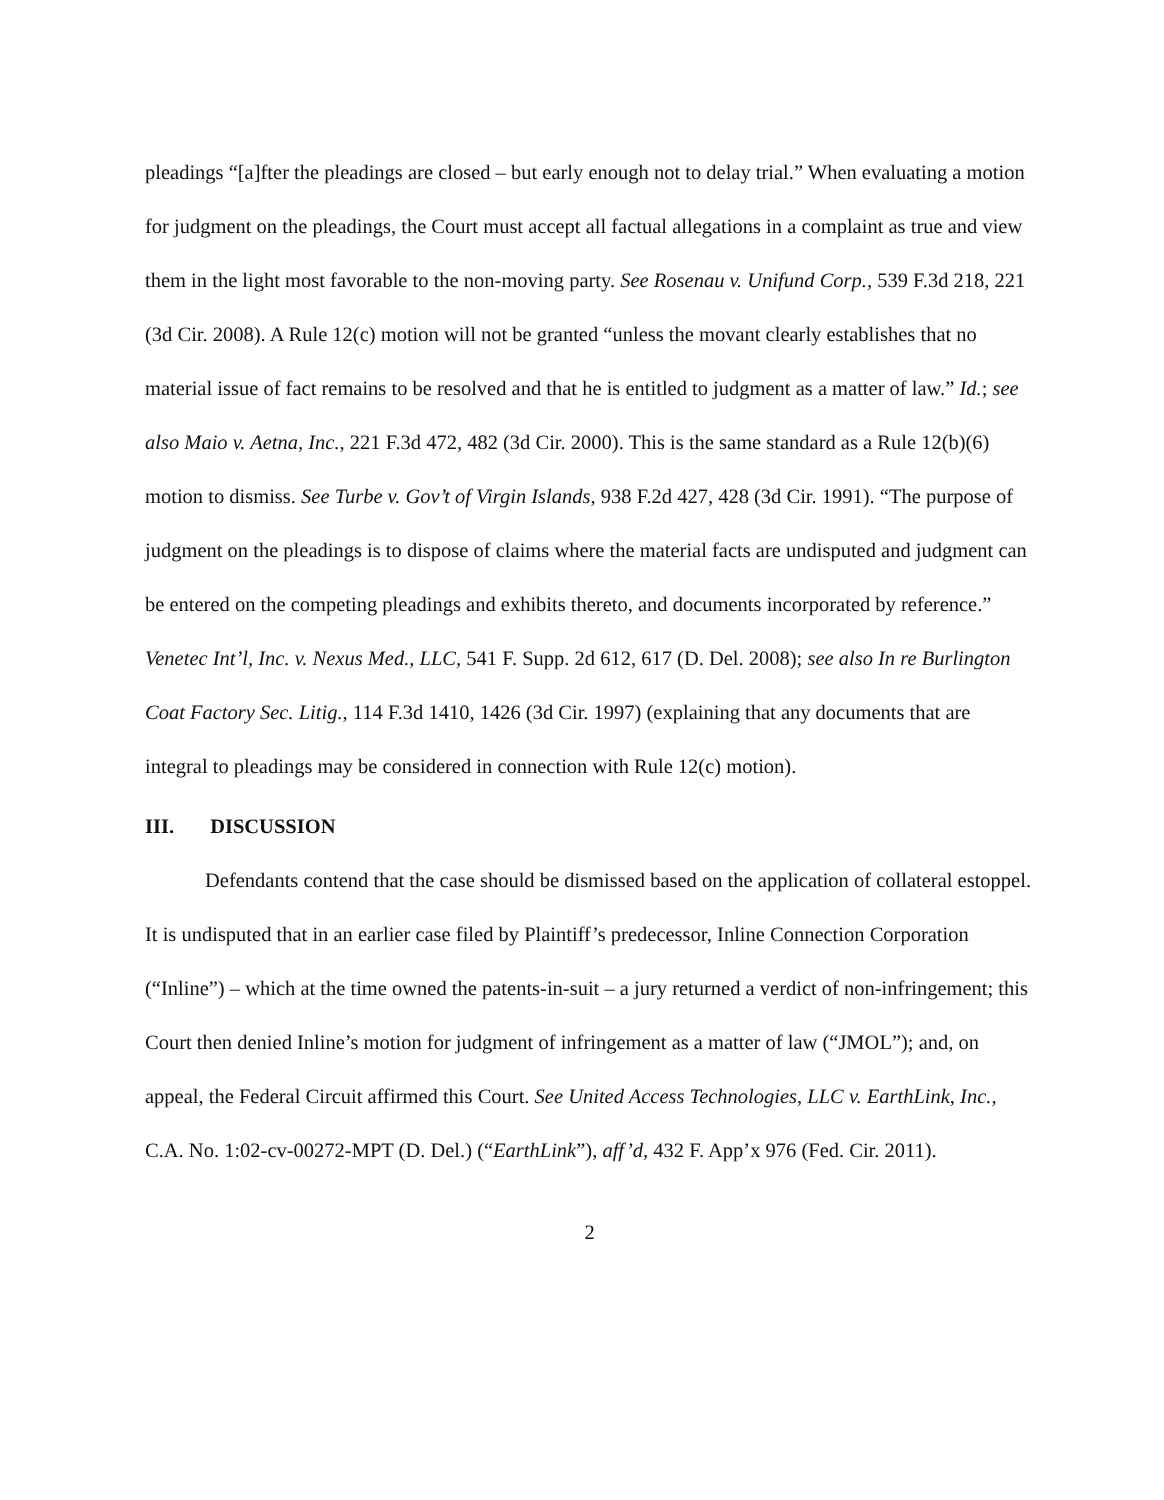pleadings “[a]fter the pleadings are closed – but early enough not to delay trial.” When evaluating a motion for judgment on the pleadings, the Court must accept all factual allegations in a complaint as true and view them in the light most favorable to the non-moving party. See Rosenau v. Unifund Corp., 539 F.3d 218, 221 (3d Cir. 2008). A Rule 12(c) motion will not be granted “unless the movant clearly establishes that no material issue of fact remains to be resolved and that he is entitled to judgment as a matter of law.” Id.; see also Maio v. Aetna, Inc., 221 F.3d 472, 482 (3d Cir. 2000). This is the same standard as a Rule 12(b)(6) motion to dismiss. See Turbe v. Gov’t of Virgin Islands, 938 F.2d 427, 428 (3d Cir. 1991). “The purpose of judgment on the pleadings is to dispose of claims where the material facts are undisputed and judgment can be entered on the competing pleadings and exhibits thereto, and documents incorporated by reference.” Venetec Int’l, Inc. v. Nexus Med., LLC, 541 F. Supp. 2d 612, 617 (D. Del. 2008); see also In re Burlington Coat Factory Sec. Litig., 114 F.3d 1410, 1426 (3d Cir. 1997) (explaining that any documents that are integral to pleadings may be considered in connection with Rule 12(c) motion).
III. DISCUSSION
Defendants contend that the case should be dismissed based on the application of collateral estoppel. It is undisputed that in an earlier case filed by Plaintiff’s predecessor, Inline Connection Corporation (“Inline”) – which at the time owned the patents-in-suit – a jury returned a verdict of non-infringement; this Court then denied Inline’s motion for judgment of infringement as a matter of law (“JMOL”); and, on appeal, the Federal Circuit affirmed this Court. See United Access Technologies, LLC v. EarthLink, Inc., C.A. No. 1:02-cv-00272-MPT (D. Del.) (“EarthLink”), aff’d, 432 F. App’x 976 (Fed. Cir. 2011).
2